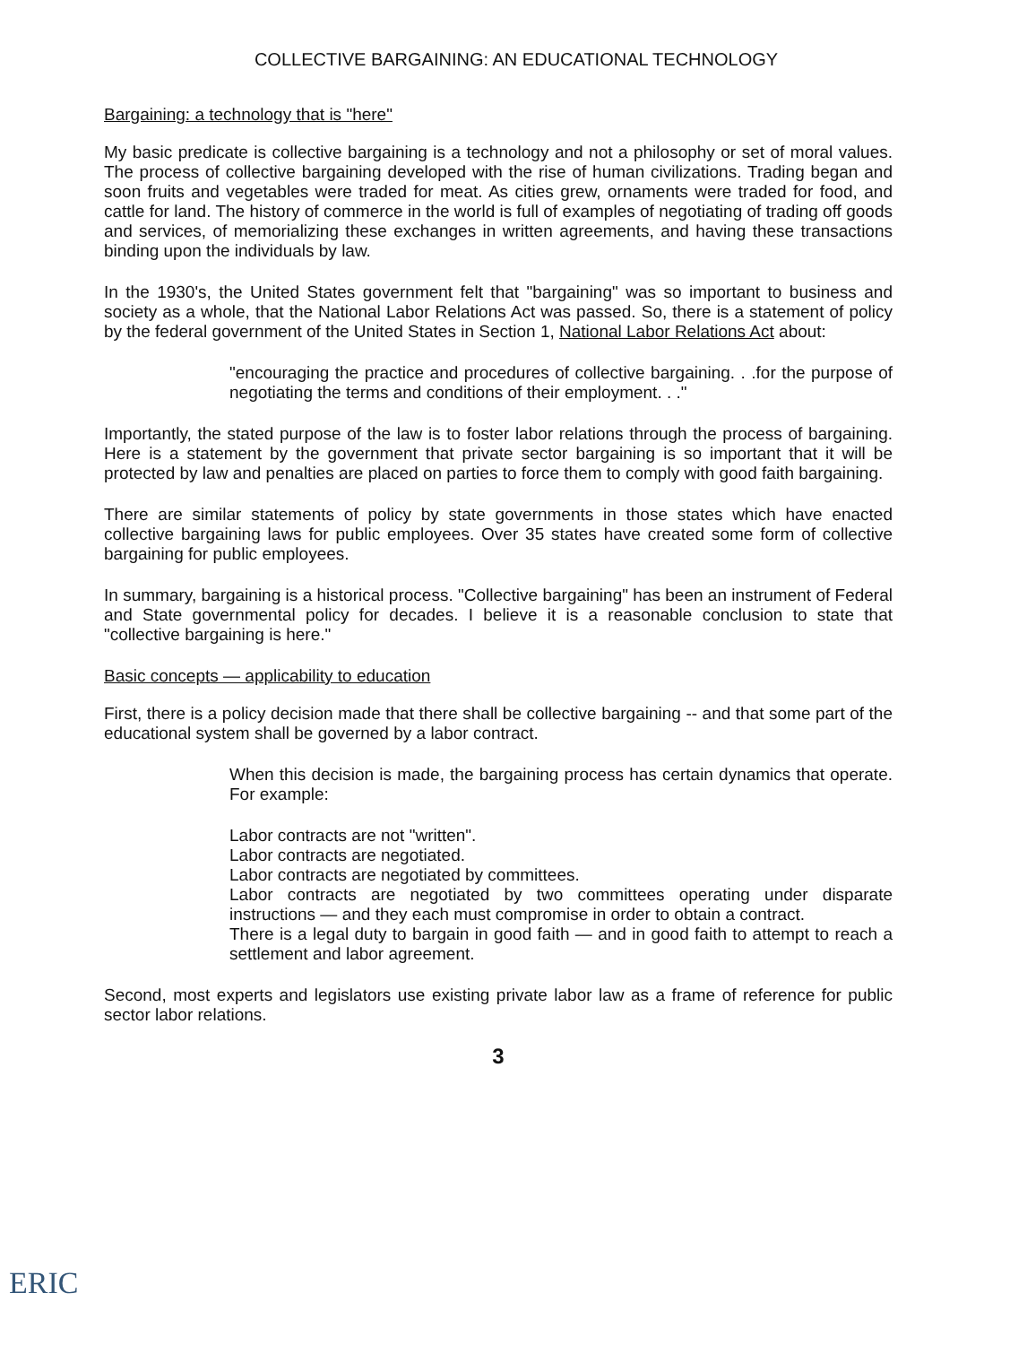COLLECTIVE BARGAINING: AN EDUCATIONAL TECHNOLOGY
Bargaining: a technology that is "here"
My basic predicate is collective bargaining is a technology and not a philosophy or set of moral values. The process of collective bargaining developed with the rise of human civilizations. Trading began and soon fruits and vegetables were traded for meat. As cities grew, ornaments were traded for food, and cattle for land. The history of commerce in the world is full of examples of negotiating of trading off goods and services, of memorializing these exchanges in written agreements, and having these transactions binding upon the individuals by law.
In the 1930's, the United States government felt that "bargaining" was so important to business and society as a whole, that the National Labor Relations Act was passed. So, there is a statement of policy by the federal government of the United States in Section 1, National Labor Relations Act about:
"encouraging the practice and procedures of collective bargaining. . .for the purpose of negotiating the terms and conditions of their employment. . ."
Importantly, the stated purpose of the law is to foster labor relations through the process of bargaining. Here is a statement by the government that private sector bargaining is so important that it will be protected by law and penalties are placed on parties to force them to comply with good faith bargaining.
There are similar statements of policy by state governments in those states which have enacted collective bargaining laws for public employees. Over 35 states have created some form of collective bargaining for public employees.
In summary, bargaining is a historical process. "Collective bargaining" has been an instrument of Federal and State governmental policy for decades. I believe it is a reasonable conclusion to state that "collective bargaining is here."
Basic concepts — applicability to education
First, there is a policy decision made that there shall be collective bargaining -- and that some part of the educational system shall be governed by a labor contract.
When this decision is made, the bargaining process has certain dynamics that operate. For example:
Labor contracts are not "written".
Labor contracts are negotiated.
Labor contracts are negotiated by committees.
Labor contracts are negotiated by two committees operating under disparate instructions — and they each must compromise in order to obtain a contract.
There is a legal duty to bargain in good faith — and in good faith to attempt to reach a settlement and labor agreement.
Second, most experts and legislators use existing private labor law as a frame of reference for public sector labor relations.
3
ERIC